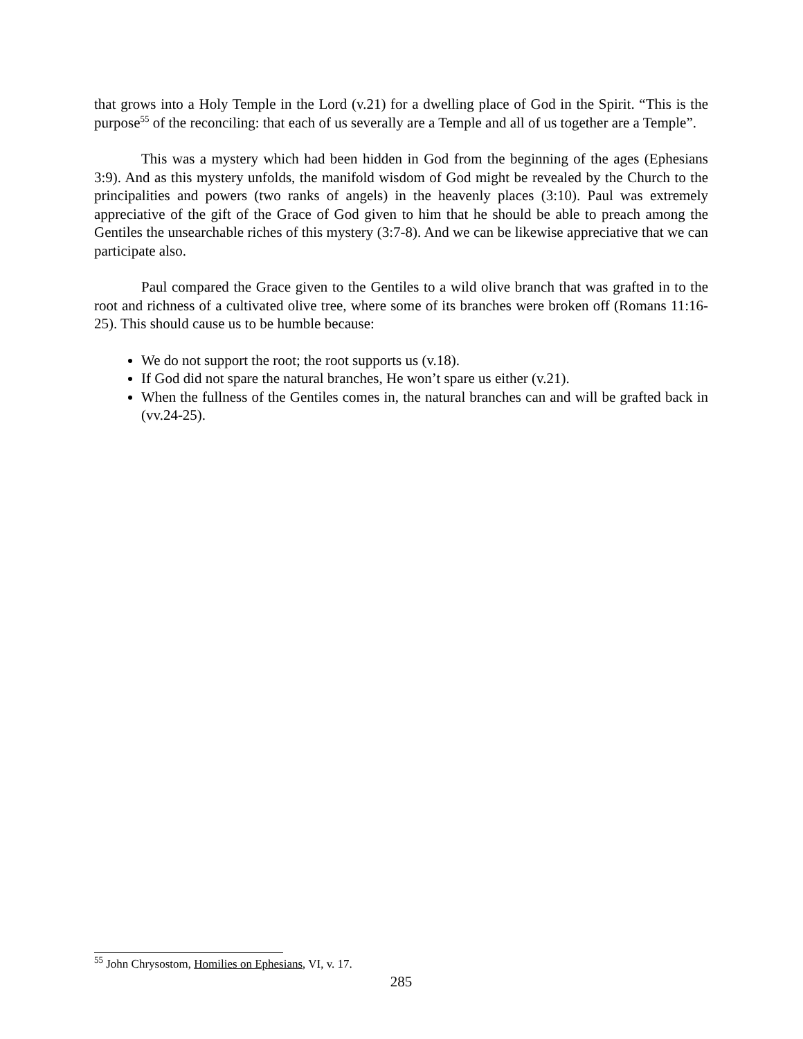that grows into a Holy Temple in the Lord (v.21) for a dwelling place of God in the Spirit. “This is the purpose<sup>55</sup> of the reconciling: that each of us severally are a Temple and all of us together are a Temple”.
This was a mystery which had been hidden in God from the beginning of the ages (Ephesians 3:9). And as this mystery unfolds, the manifold wisdom of God might be revealed by the Church to the principalities and powers (two ranks of angels) in the heavenly places (3:10). Paul was extremely appreciative of the gift of the Grace of God given to him that he should be able to preach among the Gentiles the unsearchable riches of this mystery (3:7-8). And we can be likewise appreciative that we can participate also.
Paul compared the Grace given to the Gentiles to a wild olive branch that was grafted in to the root and richness of a cultivated olive tree, where some of its branches were broken off (Romans 11:16-25). This should cause us to be humble because:
We do not support the root; the root supports us (v.18).
If God did not spare the natural branches, He won’t spare us either (v.21).
When the fullness of the Gentiles comes in, the natural branches can and will be grafted back in (vv.24-25).
<sup>55</sup> John Chrysostom, Homilies on Ephesians, VI, v. 17.
285